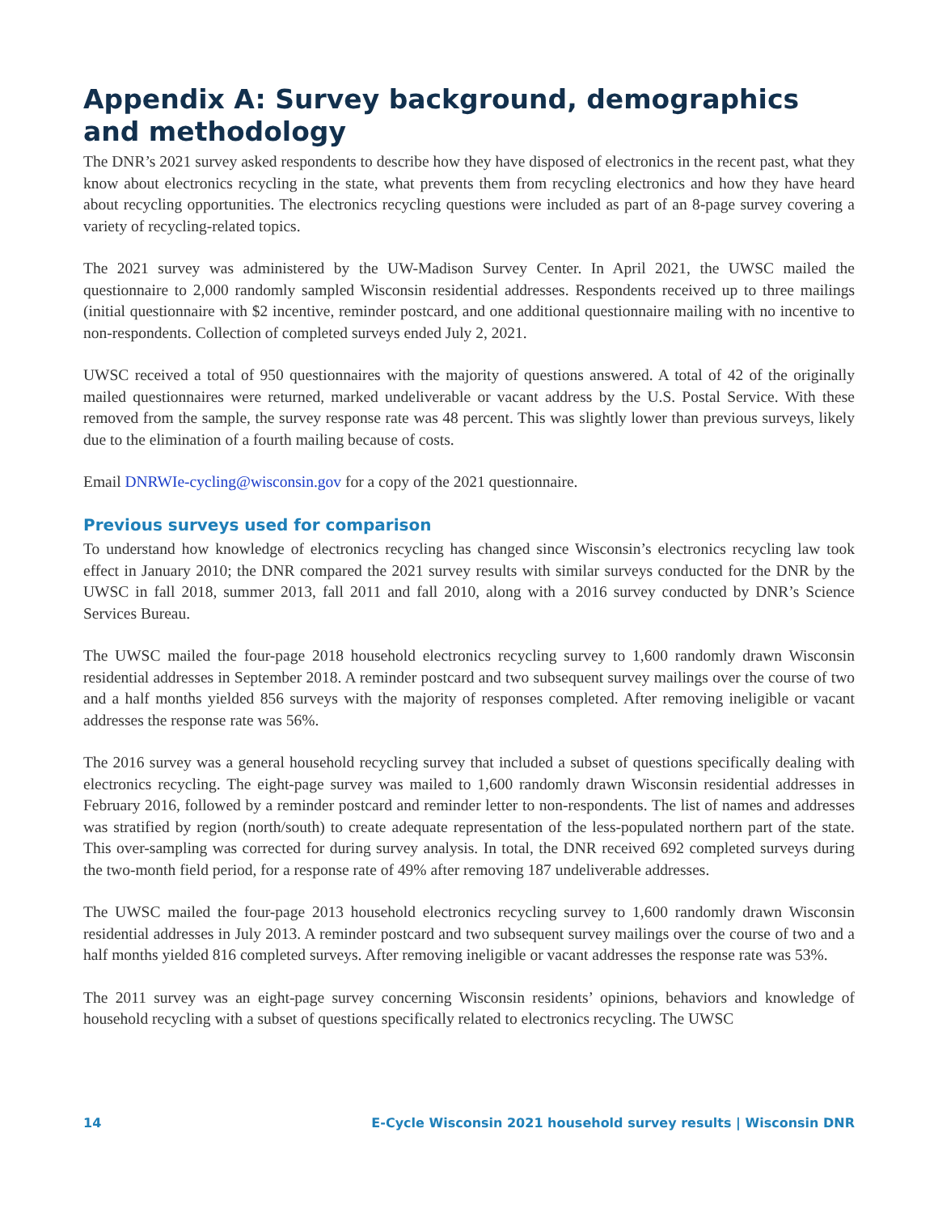Appendix A: Survey background, demographics and methodology
The DNR’s 2021 survey asked respondents to describe how they have disposed of electronics in the recent past, what they know about electronics recycling in the state, what prevents them from recycling electronics and how they have heard about recycling opportunities. The electronics recycling questions were included as part of an 8-page survey covering a variety of recycling-related topics.
The 2021 survey was administered by the UW-Madison Survey Center. In April 2021, the UWSC mailed the questionnaire to 2,000 randomly sampled Wisconsin residential addresses. Respondents received up to three mailings (initial questionnaire with $2 incentive, reminder postcard, and one additional questionnaire mailing with no incentive to non-respondents. Collection of completed surveys ended July 2, 2021.
UWSC received a total of 950 questionnaires with the majority of questions answered. A total of 42 of the originally mailed questionnaires were returned, marked undeliverable or vacant address by the U.S. Postal Service. With these removed from the sample, the survey response rate was 48 percent. This was slightly lower than previous surveys, likely due to the elimination of a fourth mailing because of costs.
Email DNRWIe-cycling@wisconsin.gov for a copy of the 2021 questionnaire.
Previous surveys used for comparison
To understand how knowledge of electronics recycling has changed since Wisconsin’s electronics recycling law took effect in January 2010; the DNR compared the 2021 survey results with similar surveys conducted for the DNR by the UWSC in fall 2018, summer 2013, fall 2011 and fall 2010, along with a 2016 survey conducted by DNR’s Science Services Bureau.
The UWSC mailed the four-page 2018 household electronics recycling survey to 1,600 randomly drawn Wisconsin residential addresses in September 2018. A reminder postcard and two subsequent survey mailings over the course of two and a half months yielded 856 surveys with the majority of responses completed. After removing ineligible or vacant addresses the response rate was 56%.
The 2016 survey was a general household recycling survey that included a subset of questions specifically dealing with electronics recycling. The eight-page survey was mailed to 1,600 randomly drawn Wisconsin residential addresses in February 2016, followed by a reminder postcard and reminder letter to non-respondents. The list of names and addresses was stratified by region (north/south) to create adequate representation of the less-populated northern part of the state. This over-sampling was corrected for during survey analysis. In total, the DNR received 692 completed surveys during the two-month field period, for a response rate of 49% after removing 187 undeliverable addresses.
The UWSC mailed the four-page 2013 household electronics recycling survey to 1,600 randomly drawn Wisconsin residential addresses in July 2013. A reminder postcard and two subsequent survey mailings over the course of two and a half months yielded 816 completed surveys. After removing ineligible or vacant addresses the response rate was 53%.
The 2011 survey was an eight-page survey concerning Wisconsin residents’ opinions, behaviors and knowledge of household recycling with a subset of questions specifically related to electronics recycling. The UWSC
14 E-Cycle Wisconsin 2021 household survey results | Wisconsin DNR